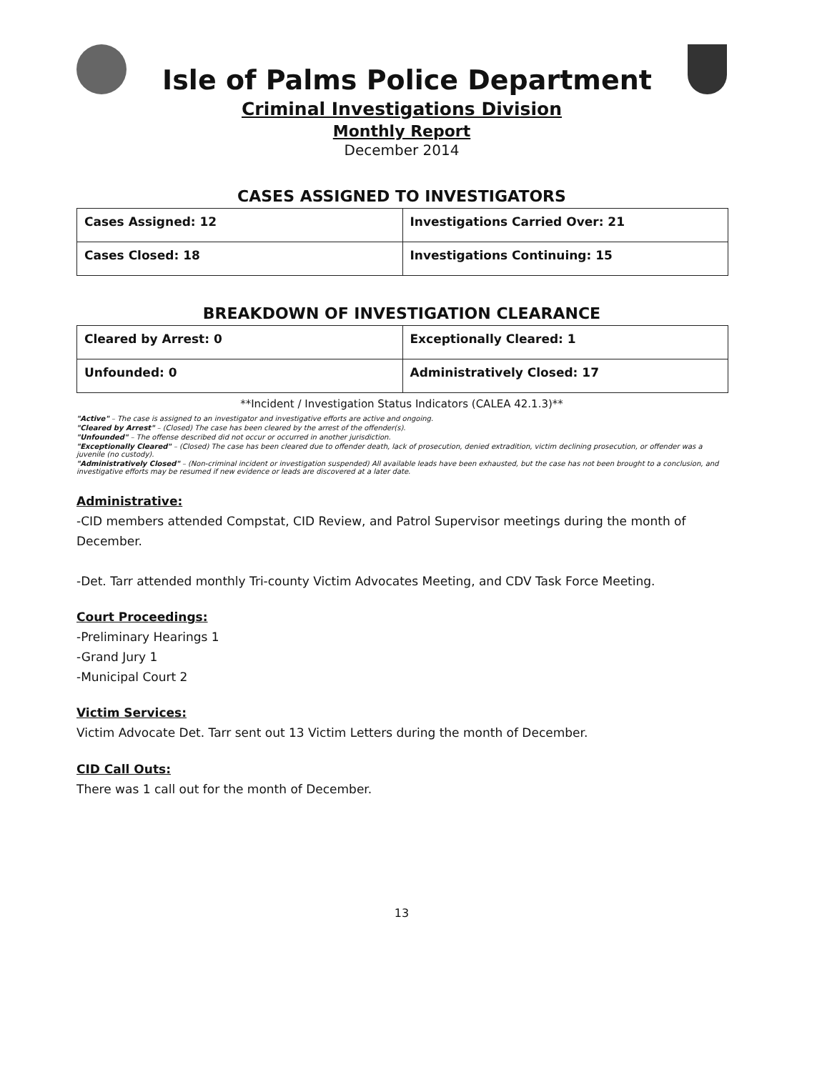Isle of Palms Police Department
Criminal Investigations Division
Monthly Report
December 2014
CASES ASSIGNED TO INVESTIGATORS
| Cases Assigned: 12 | Investigations Carried Over: 21 |
| Cases Closed: 18 | Investigations Continuing: 15 |
BREAKDOWN OF INVESTIGATION CLEARANCE
| Cleared by Arrest: 0 | Exceptionally Cleared: 1 |
| Unfounded: 0 | Administratively Closed: 17 |
**Incident / Investigation Status Indicators (CALEA 42.1.3)**
"Active" – The case is assigned to an investigator and investigative efforts are active and ongoing.
"Cleared by Arrest" – (Closed) The case has been cleared by the arrest of the offender(s).
"Unfounded" – The offense described did not occur or occurred in another jurisdiction.
"Exceptionally Cleared" – (Closed) The case has been cleared due to offender death, lack of prosecution, denied extradition, victim declining prosecution, or offender was a juvenile (no custody).
"Administratively Closed" – (Non-criminal incident or investigation suspended) All available leads have been exhausted, but the case has not been brought to a conclusion, and investigative efforts may be resumed if new evidence or leads are discovered at a later date.
Administrative:
-CID members attended Compstat, CID Review, and Patrol Supervisor meetings during the month of December.
-Det. Tarr attended monthly Tri-county Victim Advocates Meeting, and CDV Task Force Meeting.
Court Proceedings:
-Preliminary Hearings 1
-Grand Jury 1
-Municipal Court 2
Victim Services:
Victim Advocate Det. Tarr sent out 13 Victim Letters during the month of December.
CID Call Outs:
There was 1 call out for the month of December.
13